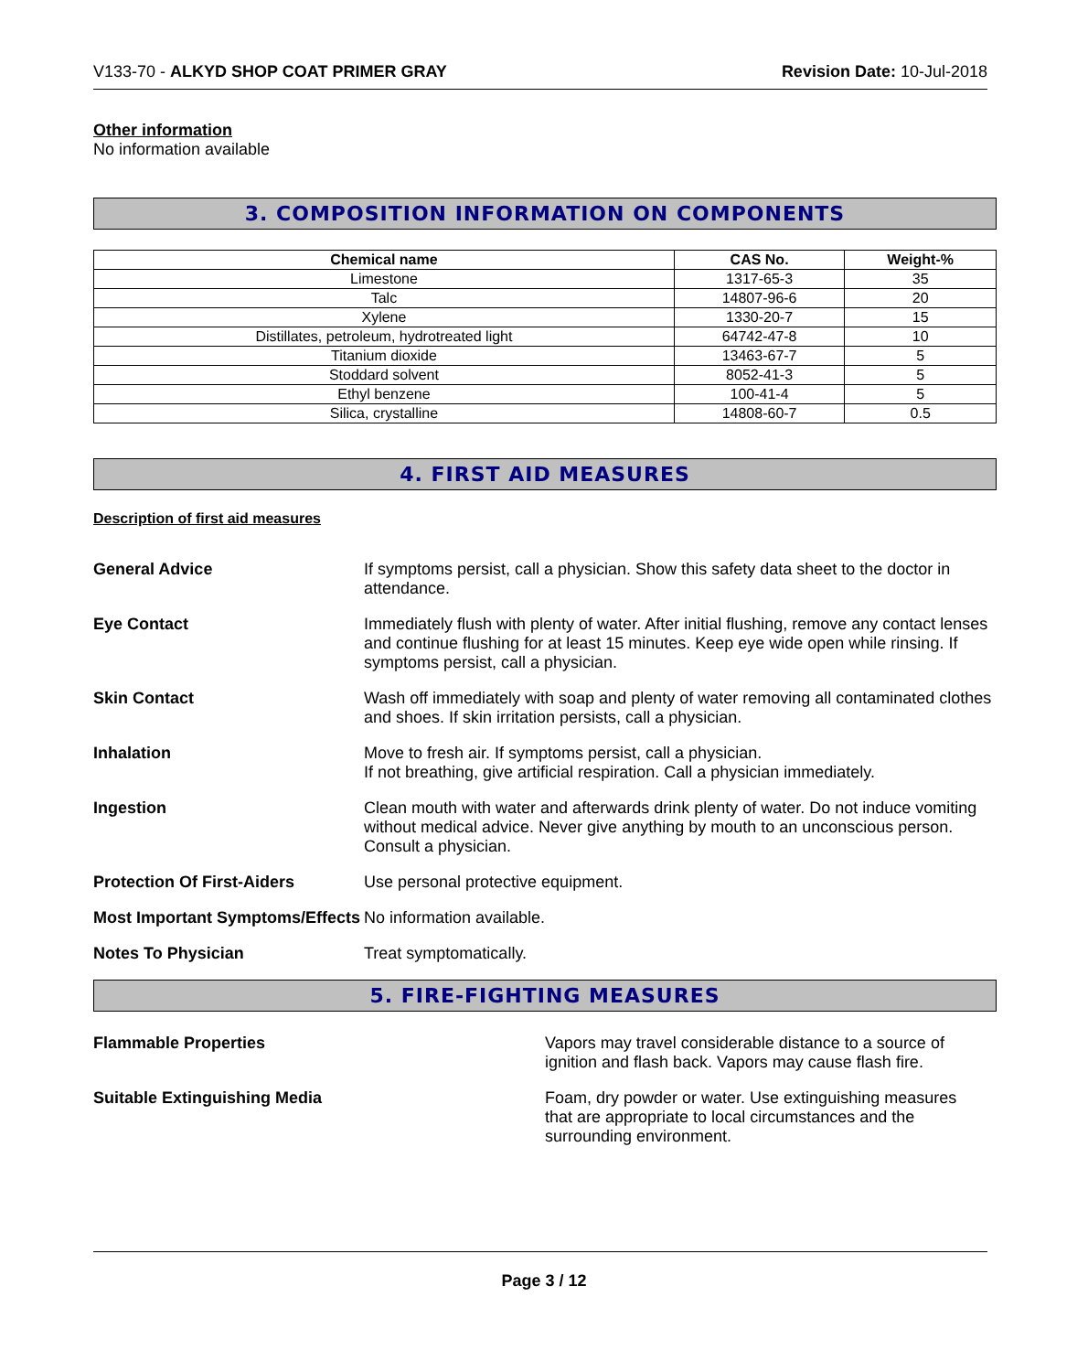V133-70 - ALKYD SHOP COAT PRIMER GRAY
Revision Date: 10-Jul-2018
Other information
No information available
3. COMPOSITION INFORMATION ON COMPONENTS
| Chemical name | CAS No. | Weight-% |
| --- | --- | --- |
| Limestone | 1317-65-3 | 35 |
| Talc | 14807-96-6 | 20 |
| Xylene | 1330-20-7 | 15 |
| Distillates, petroleum, hydrotreated light | 64742-47-8 | 10 |
| Titanium dioxide | 13463-67-7 | 5 |
| Stoddard solvent | 8052-41-3 | 5 |
| Ethyl benzene | 100-41-4 | 5 |
| Silica, crystalline | 14808-60-7 | 0.5 |
4. FIRST AID MEASURES
Description of first aid measures
General Advice If symptoms persist, call a physician. Show this safety data sheet to the doctor in attendance.
Eye Contact Immediately flush with plenty of water. After initial flushing, remove any contact lenses and continue flushing for at least 15 minutes. Keep eye wide open while rinsing. If symptoms persist, call a physician.
Skin Contact Wash off immediately with soap and plenty of water removing all contaminated clothes and shoes. If skin irritation persists, call a physician.
Inhalation Move to fresh air. If symptoms persist, call a physician.
If not breathing, give artificial respiration. Call a physician immediately.
Ingestion Clean mouth with water and afterwards drink plenty of water. Do not induce vomiting without medical advice. Never give anything by mouth to an unconscious person. Consult a physician.
Protection Of First-Aiders Use personal protective equipment.
Most Important Symptoms/Effects
No information available.
Notes To Physician Treat symptomatically.
5. FIRE-FIGHTING MEASURES
Flammable Properties Vapors may travel considerable distance to a source of ignition and flash back. Vapors may cause flash fire.
Suitable Extinguishing Media Foam, dry powder or water. Use extinguishing measures that are appropriate to local circumstances and the surrounding environment.
Page 3 / 12